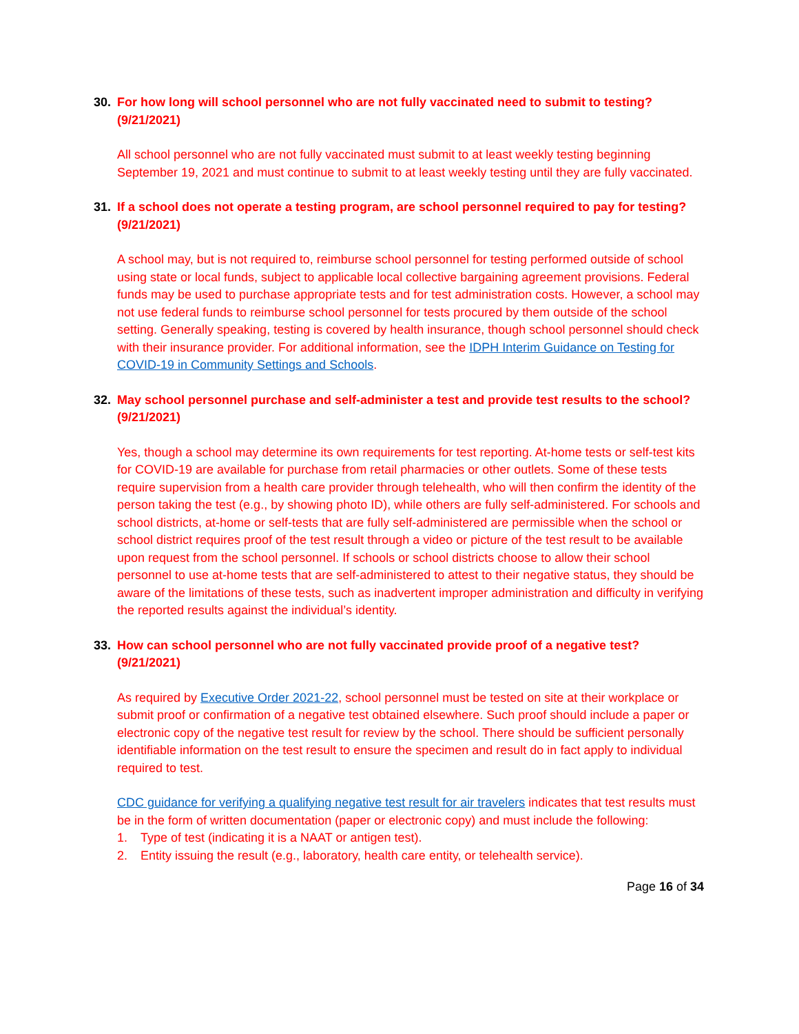30. For how long will school personnel who are not fully vaccinated need to submit to testing? (9/21/2021)
All school personnel who are not fully vaccinated must submit to at least weekly testing beginning September 19, 2021 and must continue to submit to at least weekly testing until they are fully vaccinated.
31. If a school does not operate a testing program, are school personnel required to pay for testing? (9/21/2021)
A school may, but is not required to, reimburse school personnel for testing performed outside of school using state or local funds, subject to applicable local collective bargaining agreement provisions. Federal funds may be used to purchase appropriate tests and for test administration costs. However, a school may not use federal funds to reimburse school personnel for tests procured by them outside of the school setting. Generally speaking, testing is covered by health insurance, though school personnel should check with their insurance provider. For additional information, see the IDPH Interim Guidance on Testing for COVID-19 in Community Settings and Schools.
32. May school personnel purchase and self-administer a test and provide test results to the school? (9/21/2021)
Yes, though a school may determine its own requirements for test reporting. At-home tests or self-test kits for COVID-19 are available for purchase from retail pharmacies or other outlets. Some of these tests require supervision from a health care provider through telehealth, who will then confirm the identity of the person taking the test (e.g., by showing photo ID), while others are fully self-administered. For schools and school districts, at-home or self-tests that are fully self-administered are permissible when the school or school district requires proof of the test result through a video or picture of the test result to be available upon request from the school personnel. If schools or school districts choose to allow their school personnel to use at-home tests that are self-administered to attest to their negative status, they should be aware of the limitations of these tests, such as inadvertent improper administration and difficulty in verifying the reported results against the individual’s identity.
33. How can school personnel who are not fully vaccinated provide proof of a negative test? (9/21/2021)
As required by Executive Order 2021-22, school personnel must be tested on site at their workplace or submit proof or confirmation of a negative test obtained elsewhere. Such proof should include a paper or electronic copy of the negative test result for review by the school. There should be sufficient personally identifiable information on the test result to ensure the specimen and result do in fact apply to individual required to test.
CDC guidance for verifying a qualifying negative test result for air travelers indicates that test results must be in the form of written documentation (paper or electronic copy) and must include the following:
1. Type of test (indicating it is a NAAT or antigen test).
2. Entity issuing the result (e.g., laboratory, health care entity, or telehealth service).
Page 16 of 34